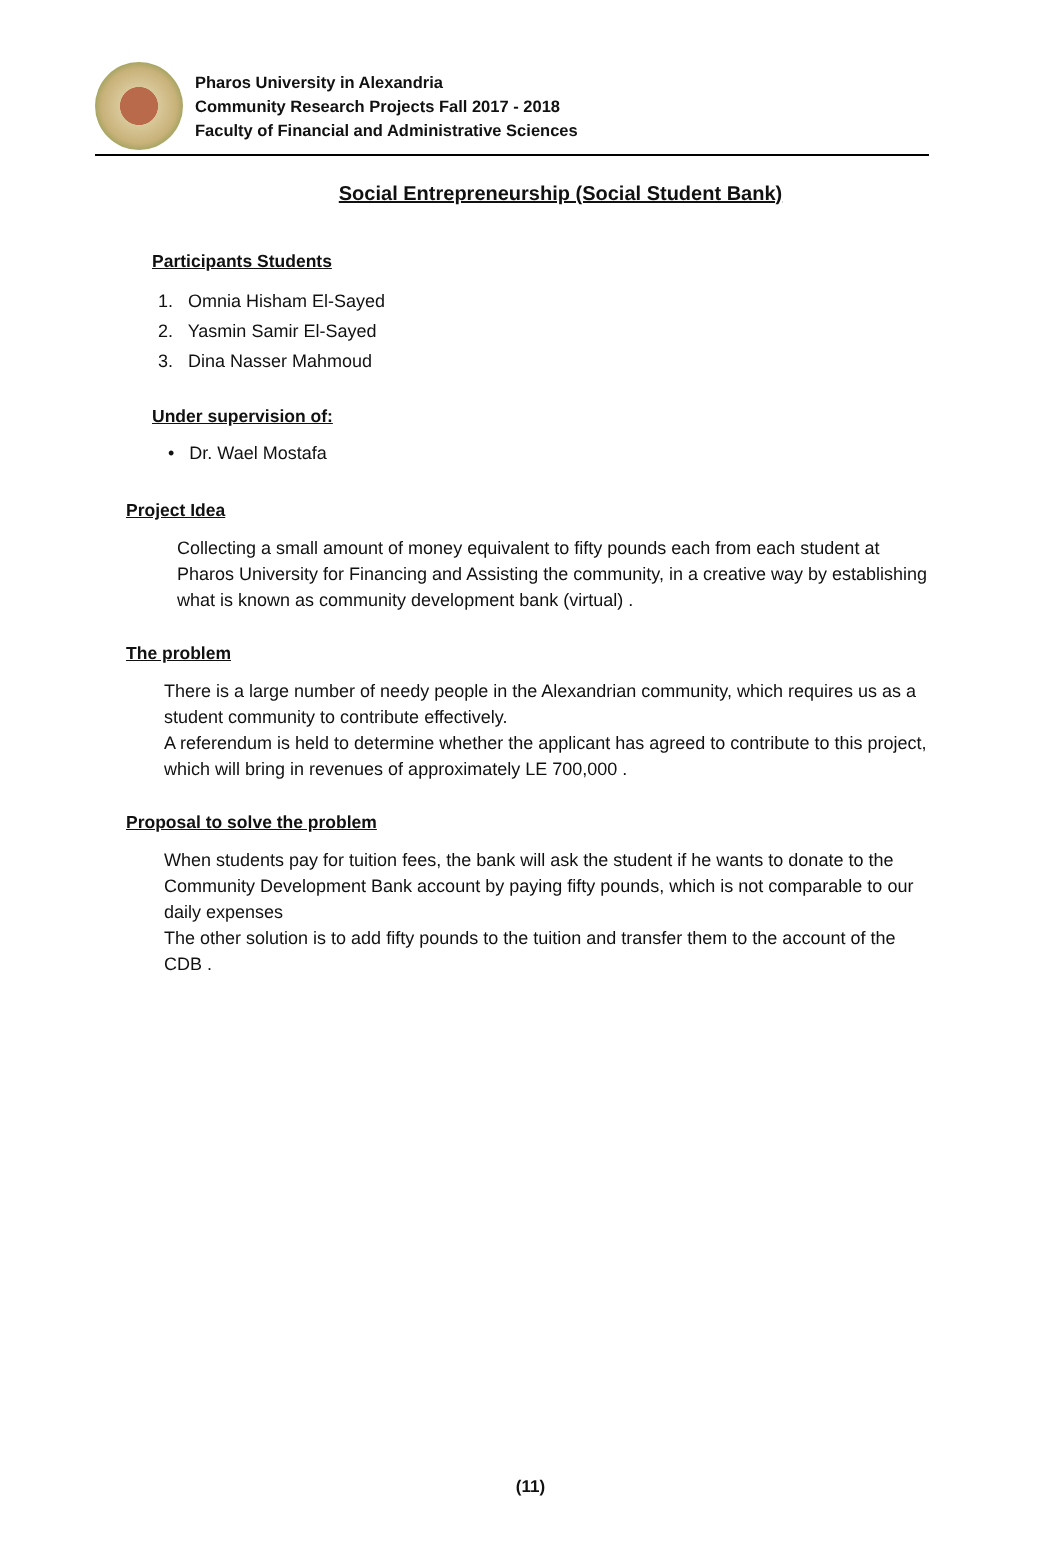Pharos University in Alexandria
Community Research Projects Fall 2017 - 2018
Faculty of Financial and Administrative Sciences
Social Entrepreneurship (Social Student Bank)
Participants Students
1. Omnia Hisham El-Sayed
2. Yasmin Samir El-Sayed
3. Dina Nasser Mahmoud
Under supervision of:
• Dr. Wael Mostafa
Project Idea
Collecting a small amount of money equivalent to fifty pounds each from each student at Pharos University for Financing and Assisting the community, in a creative way by establishing what is known as community development bank (virtual) .
The problem
There is a large number of needy people in the Alexandrian community, which requires us as a student community to contribute effectively.
A referendum is held to determine whether the applicant has agreed to contribute to this project, which will bring in revenues of approximately LE 700,000 .
Proposal to solve the problem
When students pay for tuition fees, the bank will ask the student if he wants to donate to the Community Development Bank account by paying fifty pounds, which is not comparable to our daily expenses
The other solution is to add fifty pounds to the tuition and transfer them to the account of the CDB .
(11)